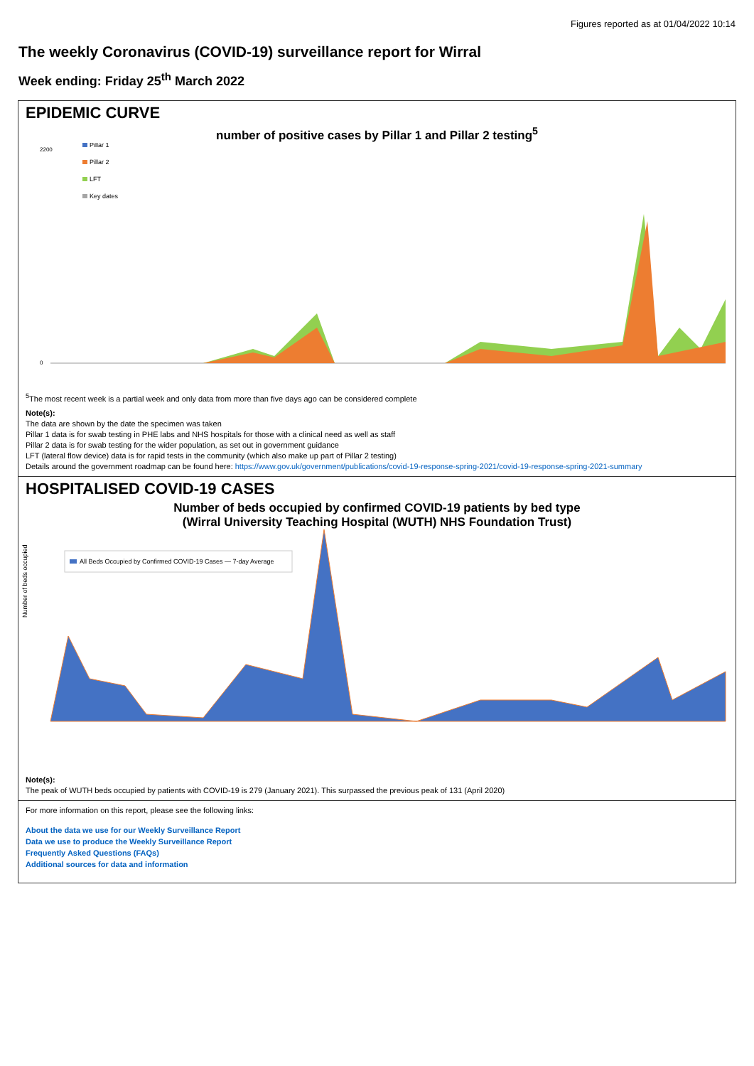Figures reported as at 01/04/2022 10:14
The weekly Coronavirus (COVID-19) surveillance report for Wirral
Week ending: Friday 25<sup>th</sup> March 2022
EPIDEMIC CURVE
number of positive cases by Pillar 1 and Pillar 2 testing<sup>5</sup>
2200
0
Pillar 1
Pillar 2
LFT
Key dates
<sup>5</sup> The most recent week is a partial week and only data from more than five days ago can be considered complete
Note(s):
The data are shown by the date the specimen was taken
Pillar 1 data is for swab testing in PHE labs and NHS hospitals for those with a clinical need as well as staff
Pillar 2 data is for swab testing for the wider population, as set out in government guidance
LFT (lateral flow device) data is for rapid tests in the community (which also make up part of Pillar 2 testing)
Details around the government roadmap can be found here: https://www.gov.uk/government/publications/covid-19-response-spring-2021/covid-19-response-spring-2021-summary
HOSPITALISED COVID-19 CASES
Number of beds occupied by confirmed COVID-19 patients by bed type
(Wirral University Teaching Hospital (WUTH) NHS Foundation Trust)
Number of beds occupied
All Beds Occupied by Confirmed COVID-19 Cases — 7-day Average
Note(s):
The peak of WUTH beds occupied by patients with COVID-19 is 279 (January 2021). This surpassed the previous peak of 131 (April 2020)
For more information on this report, please see the following links:
About the data we use for our Weekly Surveillance Report
Data we use to produce the Weekly Surveillance Report
Frequently Asked Questions (FAQs)
Additional sources for data and information